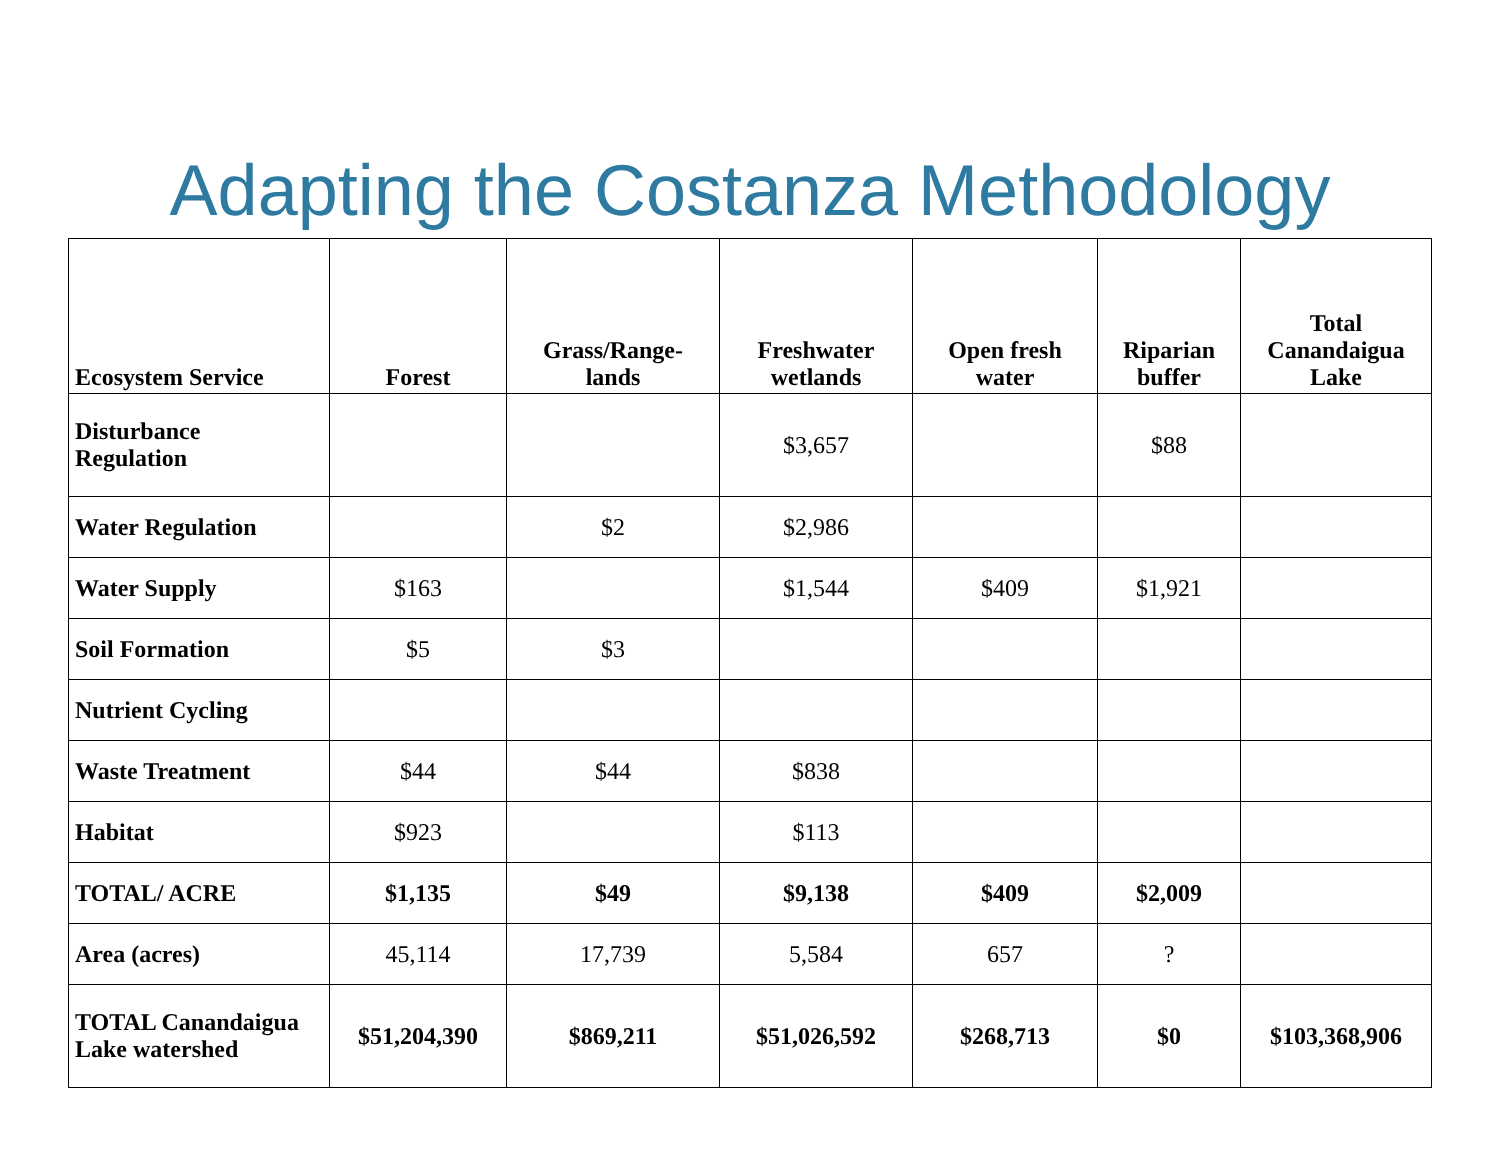Adapting the Costanza Methodology
| Ecosystem Service | Forest | Grass/Range- lands | Freshwater wetlands | Open fresh water | Riparian buffer | Total Canandaigua Lake |
| --- | --- | --- | --- | --- | --- | --- |
| Disturbance Regulation | | | $3,657 | | $88 | |
| Water Regulation | | $2 | $2,986 | | | |
| Water Supply | $163 | | $1,544 | $409 | $1,921 | |
| Soil Formation | $5 | $3 | | | | |
| Nutrient Cycling | | | | | | |
| Waste Treatment | $44 | $44 | $838 | | | |
| Habitat | $923 | | $113 | | | |
| TOTAL/ ACRE | $1,135 | $49 | $9,138 | $409 | $2,009 | |
| Area (acres) | 45,114 | 17,739 | 5,584 | 657 | ? | |
| TOTAL Canandaigua Lake watershed | $51,204,390 | $869,211 | $51,026,592 | $268,713 | $0 | $103,368,906 |